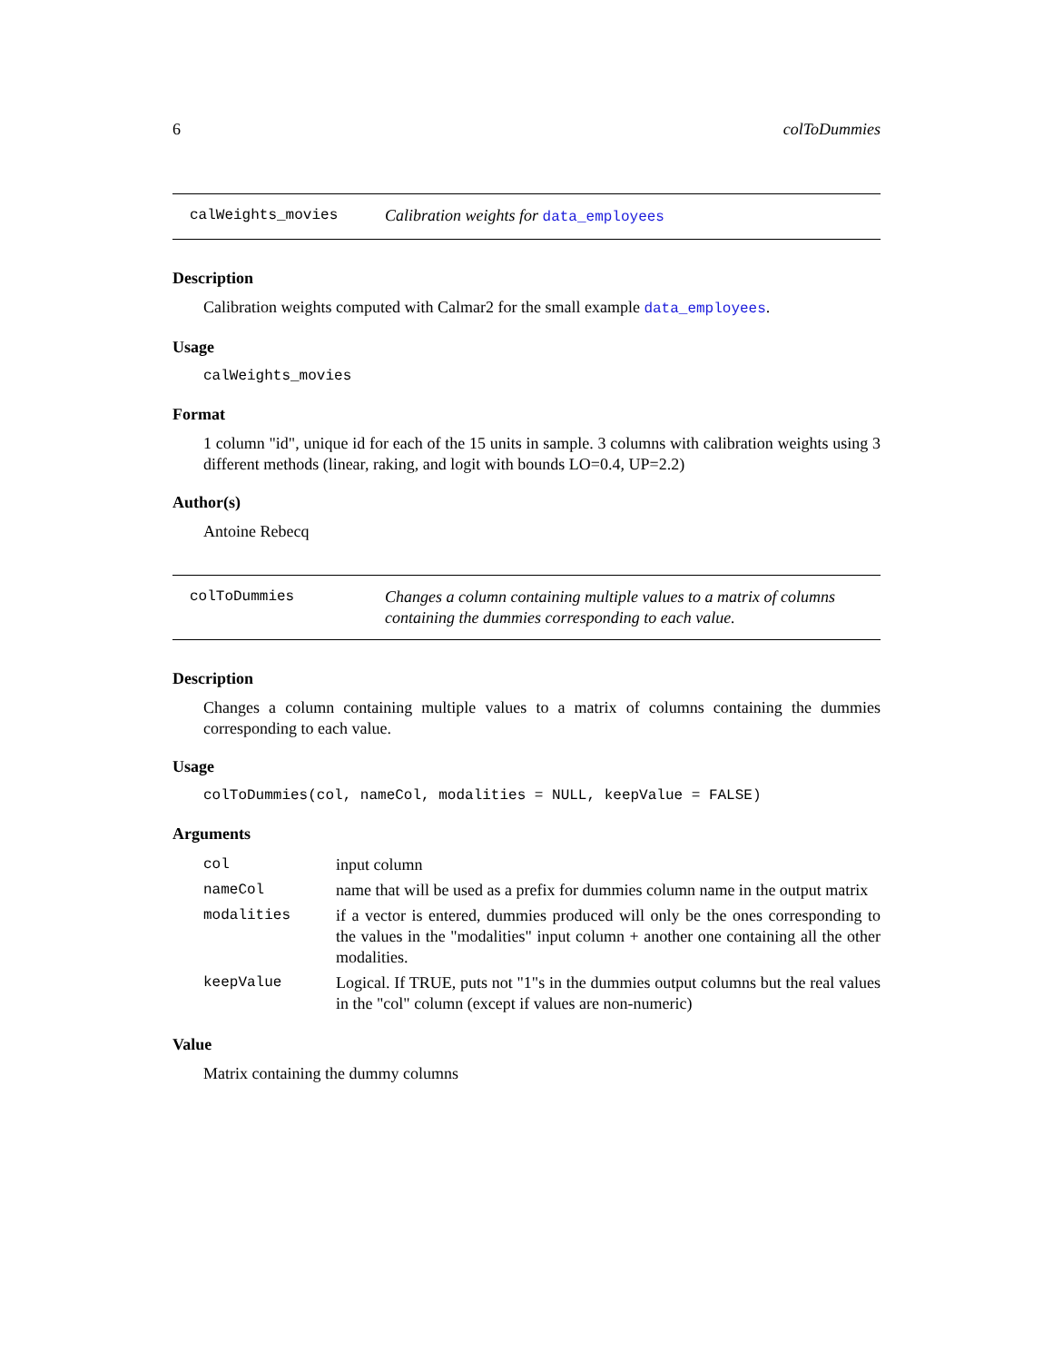6 colToDummies
calWeights_movies Calibration weights for data_employees
Description
Calibration weights computed with Calmar2 for the small example data_employees.
Usage
calWeights_movies
Format
1 column "id", unique id for each of the 15 units in sample. 3 columns with calibration weights using 3 different methods (linear, raking, and logit with bounds LO=0.4, UP=2.2)
Author(s)
Antoine Rebecq
colToDummies Changes a column containing multiple values to a matrix of columns containing the dummies corresponding to each value.
Description
Changes a column containing multiple values to a matrix of columns containing the dummies corresponding to each value.
Usage
colToDummies(col, nameCol, modalities = NULL, keepValue = FALSE)
Arguments
| col | input column |
| nameCol | name that will be used as a prefix for dummies column name in the output matrix |
| modalities | if a vector is entered, dummies produced will only be the ones corresponding to the values in the "modalities" input column + another one containing all the other modalities. |
| keepValue | Logical. If TRUE, puts not "1"s in the dummies output columns but the real values in the "col" column (except if values are non-numeric) |
Value
Matrix containing the dummy columns